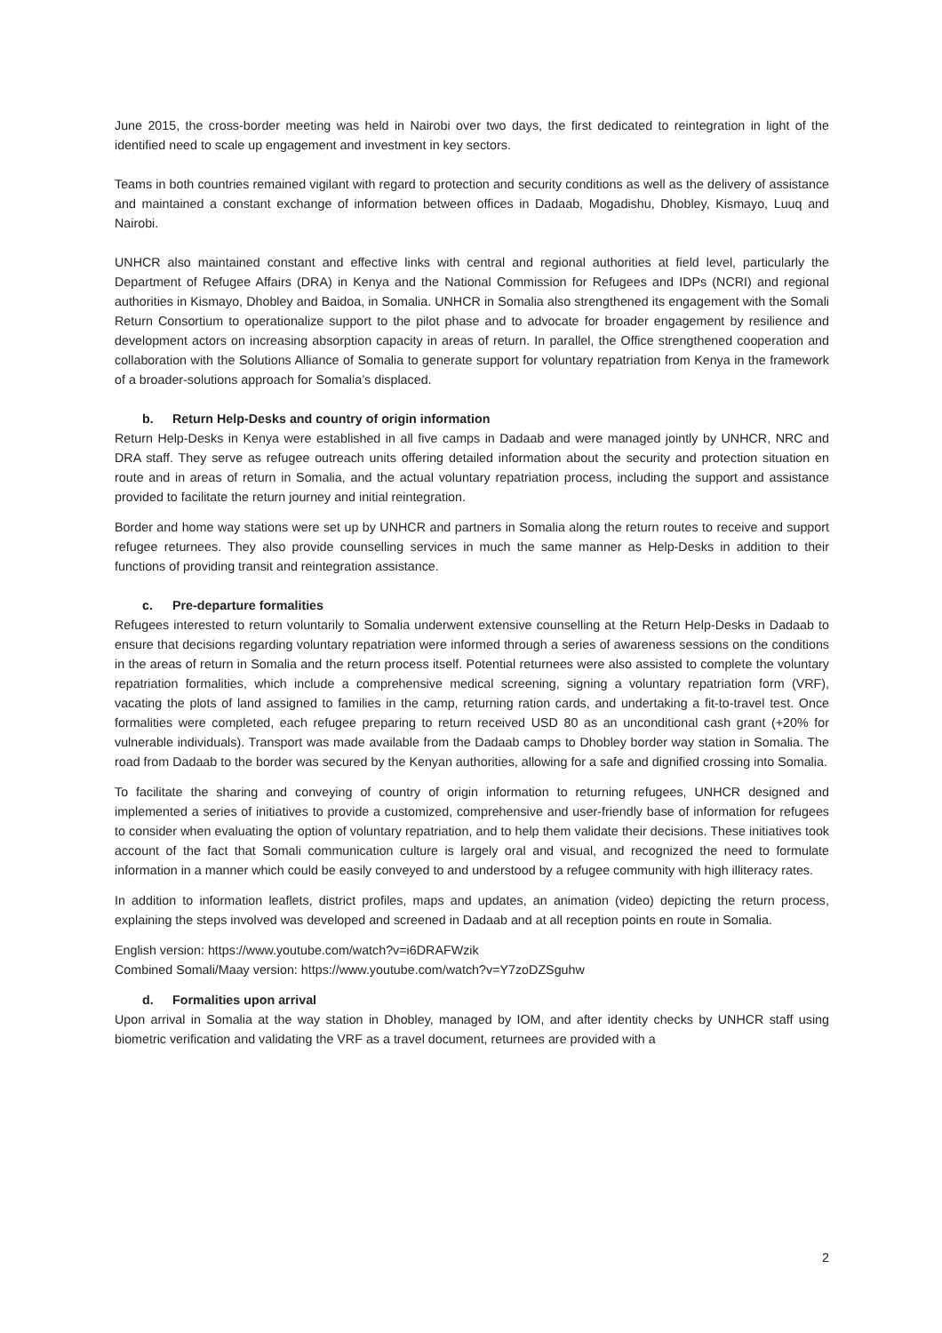June 2015, the cross-border meeting was held in Nairobi over two days, the first dedicated to reintegration in light of the identified need to scale up engagement and investment in key sectors.
Teams in both countries remained vigilant with regard to protection and security conditions as well as the delivery of assistance and maintained a constant exchange of information between offices in Dadaab, Mogadishu, Dhobley, Kismayo, Luuq and Nairobi.
UNHCR also maintained constant and effective links with central and regional authorities at field level, particularly the Department of Refugee Affairs (DRA) in Kenya and the National Commission for Refugees and IDPs (NCRI) and regional authorities in Kismayo, Dhobley and Baidoa, in Somalia. UNHCR in Somalia also strengthened its engagement with the Somali Return Consortium to operationalize support to the pilot phase and to advocate for broader engagement by resilience and development actors on increasing absorption capacity in areas of return. In parallel, the Office strengthened cooperation and collaboration with the Solutions Alliance of Somalia to generate support for voluntary repatriation from Kenya in the framework of a broader-solutions approach for Somalia’s displaced.
b. Return Help-Desks and country of origin information
Return Help-Desks in Kenya were established in all five camps in Dadaab and were managed jointly by UNHCR, NRC and DRA staff. They serve as refugee outreach units offering detailed information about the security and protection situation en route and in areas of return in Somalia, and the actual voluntary repatriation process, including the support and assistance provided to facilitate the return journey and initial reintegration.
Border and home way stations were set up by UNHCR and partners in Somalia along the return routes to receive and support refugee returnees. They also provide counselling services in much the same manner as Help-Desks in addition to their functions of providing transit and reintegration assistance.
c. Pre-departure formalities
Refugees interested to return voluntarily to Somalia underwent extensive counselling at the Return Help-Desks in Dadaab to ensure that decisions regarding voluntary repatriation were informed through a series of awareness sessions on the conditions in the areas of return in Somalia and the return process itself. Potential returnees were also assisted to complete the voluntary repatriation formalities, which include a comprehensive medical screening, signing a voluntary repatriation form (VRF), vacating the plots of land assigned to families in the camp, returning ration cards, and undertaking a fit-to-travel test. Once formalities were completed, each refugee preparing to return received USD 80 as an unconditional cash grant (+20% for vulnerable individuals). Transport was made available from the Dadaab camps to Dhobley border way station in Somalia. The road from Dadaab to the border was secured by the Kenyan authorities, allowing for a safe and dignified crossing into Somalia.
To facilitate the sharing and conveying of country of origin information to returning refugees, UNHCR designed and implemented a series of initiatives to provide a customized, comprehensive and user-friendly base of information for refugees to consider when evaluating the option of voluntary repatriation, and to help them validate their decisions. These initiatives took account of the fact that Somali communication culture is largely oral and visual, and recognized the need to formulate information in a manner which could be easily conveyed to and understood by a refugee community with high illiteracy rates.
In addition to information leaflets, district profiles, maps and updates, an animation (video) depicting the return process, explaining the steps involved was developed and screened in Dadaab and at all reception points en route in Somalia.
English version: https://www.youtube.com/watch?v=i6DRAFWzik
Combined Somali/Maay version: https://www.youtube.com/watch?v=Y7zoDZSguhw
d. Formalities upon arrival
Upon arrival in Somalia at the way station in Dhobley, managed by IOM, and after identity checks by UNHCR staff using biometric verification and validating the VRF as a travel document, returnees are provided with a
2